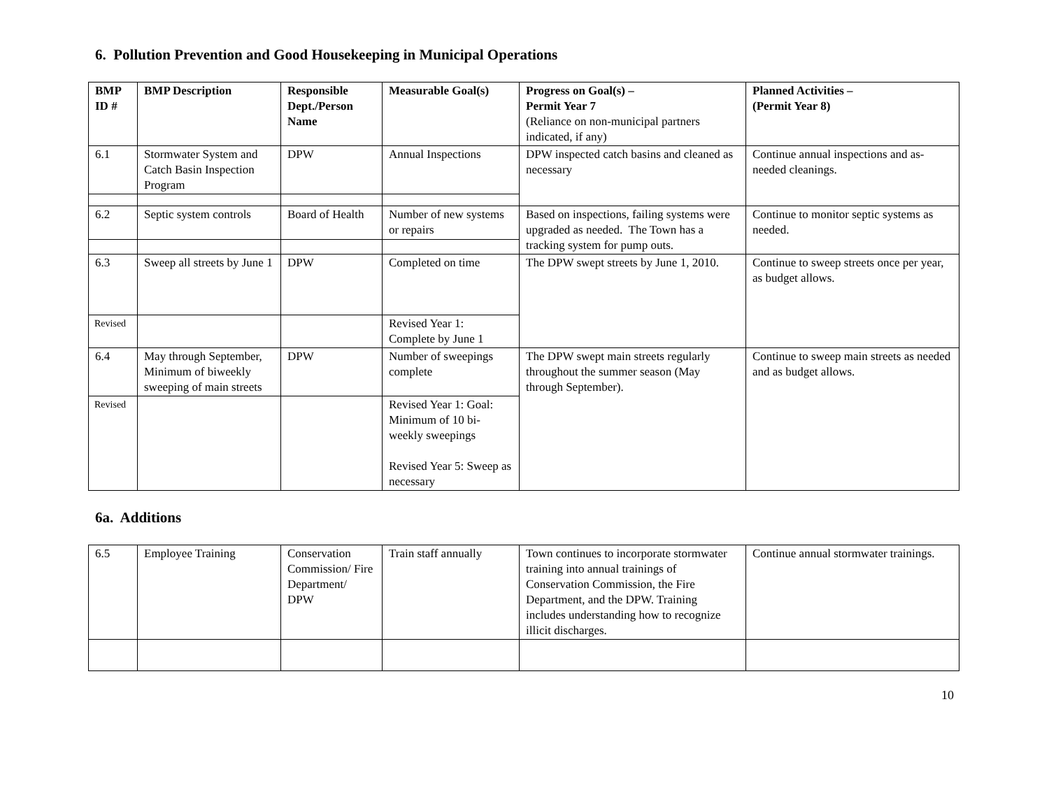6. Pollution Prevention and Good Housekeeping in Municipal Operations
| BMP ID # | BMP Description | Responsible Dept./Person Name | Measurable Goal(s) | Progress on Goal(s) – Permit Year 7 (Reliance on non-municipal partners indicated, if any) | Planned Activities – (Permit Year 8) |
| --- | --- | --- | --- | --- | --- |
| 6.1 | Stormwater System and Catch Basin Inspection Program | DPW | Annual Inspections | DPW inspected catch basins and cleaned as necessary | Continue annual inspections and as-needed cleanings. |
| 6.2 | Septic system controls | Board of Health | Number of new systems or repairs | Based on inspections, failing systems were upgraded as needed. The Town has a tracking system for pump outs. | Continue to monitor septic systems as needed. |
| 6.3 | Sweep all streets by June 1 | DPW | Completed on time | The DPW swept streets by June 1, 2010. | Continue to sweep streets once per year, as budget allows. |
| Revised | | | Revised Year 1: Complete by June 1 | | |
| 6.4 | May through September, Minimum of biweekly sweeping of main streets | DPW | Number of sweepings complete | The DPW swept main streets regularly throughout the summer season (May through September). | Continue to sweep main streets as needed and as budget allows. |
| Revised | | | Revised Year 1: Goal: Minimum of 10 bi-weekly sweepings Revised Year 5: Sweep as necessary | | |
6a. Additions
| 6.5 | Employee Training | Conservation Commission/ Fire Department/ DPW | Train staff annually | Town continues to incorporate stormwater training into annual trainings of Conservation Commission, the Fire Department, and the DPW. Training includes understanding how to recognize illicit discharges. | Continue annual stormwater trainings. |
10